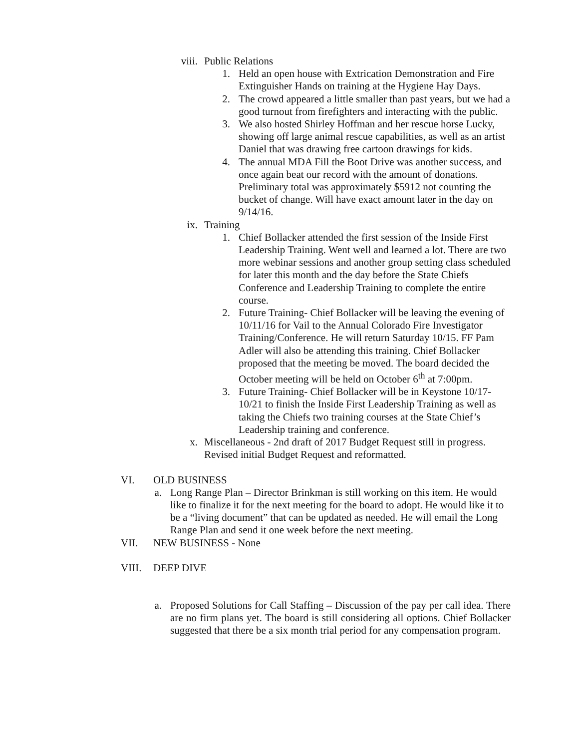viii. Public Relations
1. Held an open house with Extrication Demonstration and Fire Extinguisher Hands on training at the Hygiene Hay Days.
2. The crowd appeared a little smaller than past years, but we had a good turnout from firefighters and interacting with the public.
3. We also hosted Shirley Hoffman and her rescue horse Lucky, showing off large animal rescue capabilities, as well as an artist Daniel that was drawing free cartoon drawings for kids.
4. The annual MDA Fill the Boot Drive was another success, and once again beat our record with the amount of donations. Preliminary total was approximately $5912 not counting the bucket of change. Will have exact amount later in the day on 9/14/16.
ix. Training
1. Chief Bollacker attended the first session of the Inside First Leadership Training. Went well and learned a lot. There are two more webinar sessions and another group setting class scheduled for later this month and the day before the State Chiefs Conference and Leadership Training to complete the entire course.
2. Future Training- Chief Bollacker will be leaving the evening of 10/11/16 for Vail to the Annual Colorado Fire Investigator Training/Conference. He will return Saturday 10/15. FF Pam Adler will also be attending this training. Chief Bollacker proposed that the meeting be moved. The board decided the October meeting will be held on October 6<sup>th</sup> at 7:00pm.
3. Future Training- Chief Bollacker will be in Keystone 10/17-10/21 to finish the Inside First Leadership Training as well as taking the Chiefs two training courses at the State Chief’s Leadership training and conference.
x. Miscellaneous - 2nd draft of 2017 Budget Request still in progress. Revised initial Budget Request and reformatted.
VI. OLD BUSINESS
a. Long Range Plan – Director Brinkman is still working on this item. He would like to finalize it for the next meeting for the board to adopt. He would like it to be a “living document” that can be updated as needed. He will email the Long Range Plan and send it one week before the next meeting.
VII. NEW BUSINESS - None
VIII. DEEP DIVE
a. Proposed Solutions for Call Staffing – Discussion of the pay per call idea. There are no firm plans yet. The board is still considering all options. Chief Bollacker suggested that there be a six month trial period for any compensation program.